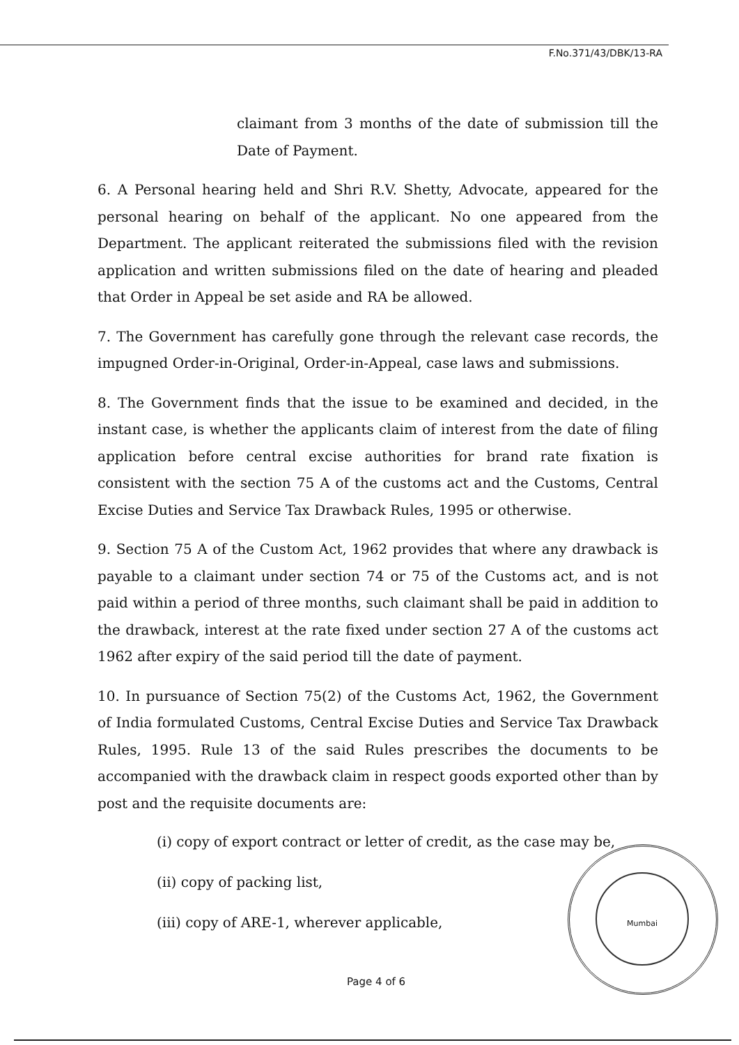F.No.371/43/DBK/13-RA
claimant from 3 months of the date of submission till the Date of Payment.
6. A Personal hearing held and Shri R.V. Shetty, Advocate, appeared for the personal hearing on behalf of the applicant. No one appeared from the Department. The applicant reiterated the submissions filed with the revision application and written submissions filed on the date of hearing and pleaded that Order in Appeal be set aside and RA be allowed.
7. The Government has carefully gone through the relevant case records, the impugned Order-in-Original, Order-in-Appeal, case laws and submissions.
8. The Government finds that the issue to be examined and decided, in the instant case, is whether the applicants claim of interest from the date of filing application before central excise authorities for brand rate fixation is consistent with the section 75 A of the customs act and the Customs, Central Excise Duties and Service Tax Drawback Rules, 1995 or otherwise.
9. Section 75 A of the Custom Act, 1962 provides that where any drawback is payable to a claimant under section 74 or 75 of the Customs act, and is not paid within a period of three months, such claimant shall be paid in addition to the drawback, interest at the rate fixed under section 27 A of the customs act 1962 after expiry of the said period till the date of payment.
10. In pursuance of Section 75(2) of the Customs Act, 1962, the Government of India formulated Customs, Central Excise Duties and Service Tax Drawback Rules, 1995. Rule 13 of the said Rules prescribes the documents to be accompanied with the drawback claim in respect goods exported other than by post and the requisite documents are:
(i) copy of export contract or letter of credit, as the case may be,
(ii) copy of packing list,
(iii) copy of ARE-1, wherever applicable,
Mumbai
Page 4 of 6